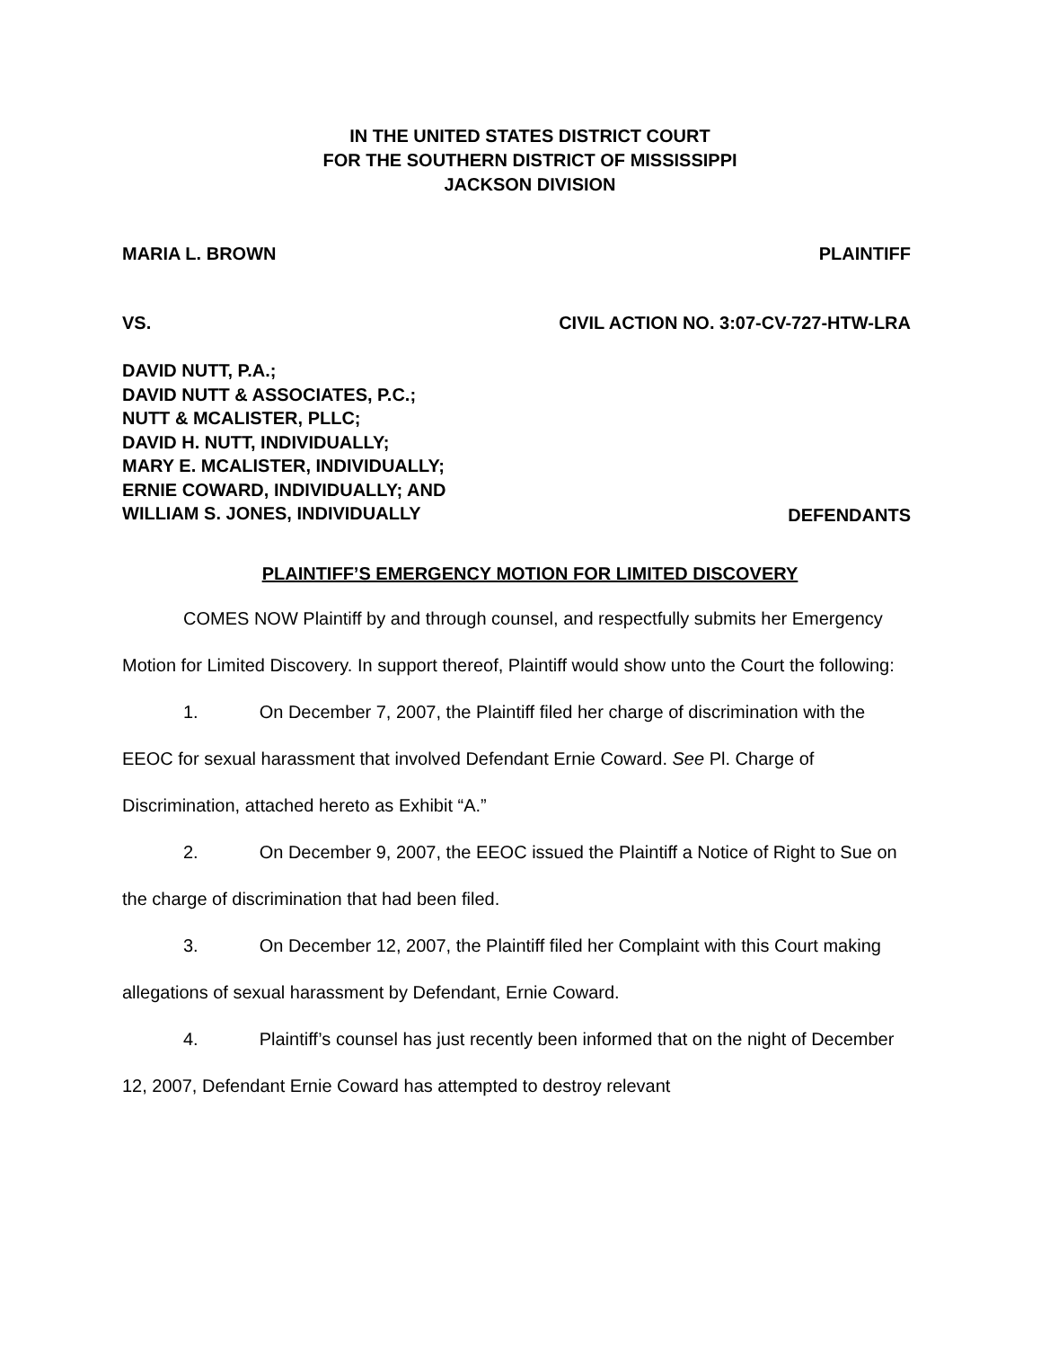IN THE UNITED STATES DISTRICT COURT
FOR THE SOUTHERN DISTRICT OF MISSISSIPPI
JACKSON DIVISION
MARIA L. BROWN PLAINTIFF
VS. CIVIL ACTION NO. 3:07-CV-727-HTW-LRA
DAVID NUTT, P.A.;
DAVID NUTT & ASSOCIATES, P.C.;
NUTT & MCALISTER, PLLC;
DAVID H. NUTT, INDIVIDUALLY;
MARY E. MCALISTER, INDIVIDUALLY;
ERNIE COWARD, INDIVIDUALLY; AND
WILLIAM S. JONES, INDIVIDUALLY
DEFENDANTS
PLAINTIFF’S EMERGENCY MOTION FOR LIMITED DISCOVERY
COMES NOW Plaintiff by and through counsel, and respectfully submits her Emergency Motion for Limited Discovery. In support thereof, Plaintiff would show unto the Court the following:
1. On December 7, 2007, the Plaintiff filed her charge of discrimination with the EEOC for sexual harassment that involved Defendant Ernie Coward. See Pl. Charge of Discrimination, attached hereto as Exhibit “A.”
2. On December 9, 2007, the EEOC issued the Plaintiff a Notice of Right to Sue on the charge of discrimination that had been filed.
3. On December 12, 2007, the Plaintiff filed her Complaint with this Court making allegations of sexual harassment by Defendant, Ernie Coward.
4. Plaintiff’s counsel has just recently been informed that on the night of December 12, 2007, Defendant Ernie Coward has attempted to destroy relevant